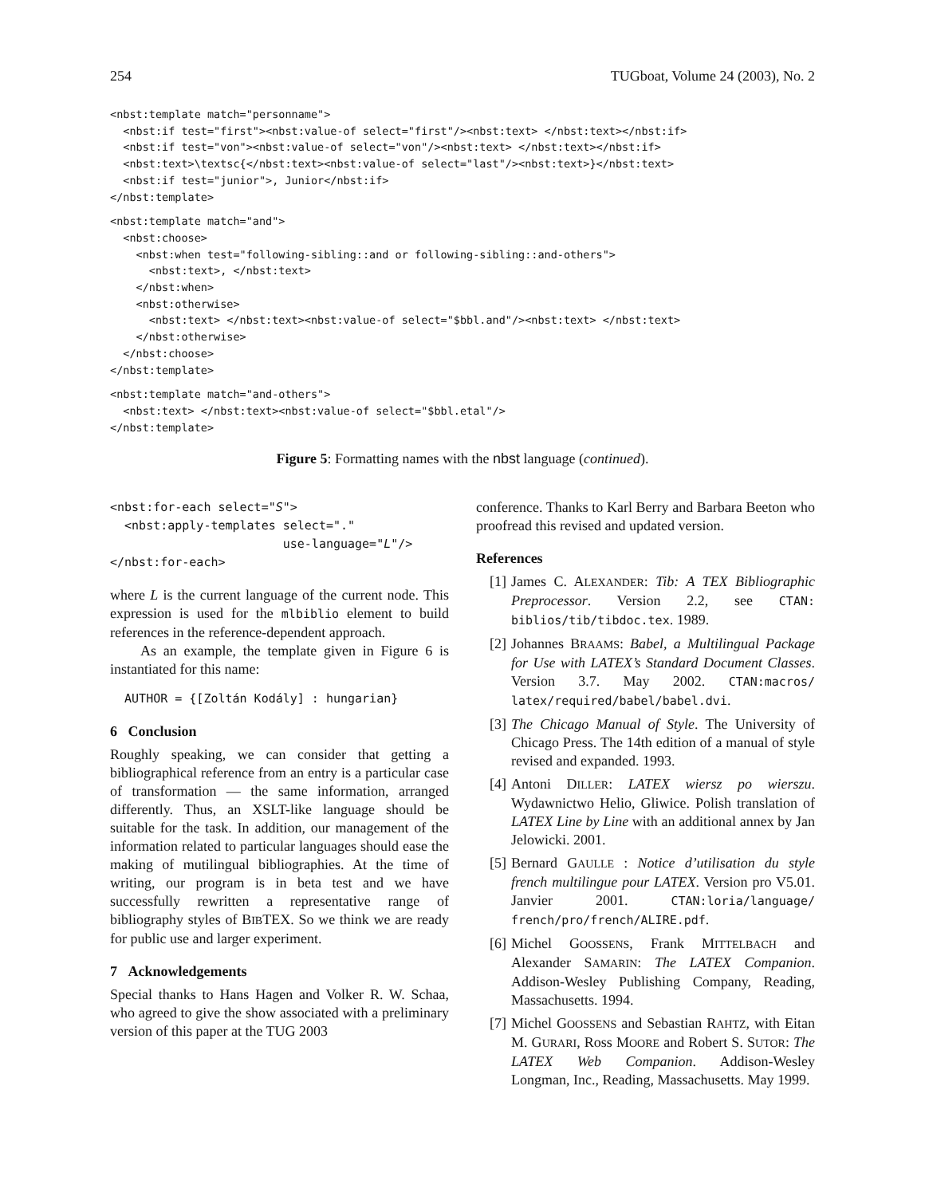254 TUGboat, Volume 24 (2003), No. 2
<nbst:template match="personname">
  <nbst:if test="first"><nbst:value-of select="first"/><nbst:text> </nbst:text></nbst:if>
  <nbst:if test="von"><nbst:value-of select="von"/><nbst:text> </nbst:text></nbst:if>
  <nbst:text>\textsc{</nbst:text><nbst:value-of select="last"/><nbst:text>}</nbst:text>
  <nbst:if test="junior">, Junior</nbst:if>
</nbst:template>
<nbst:template match="and">
  <nbst:choose>
    <nbst:when test="following-sibling::and or following-sibling::and-others">
      <nbst:text>, </nbst:text>
    </nbst:when>
    <nbst:otherwise>
      <nbst:text> </nbst:text><nbst:value-of select="$bbl.and"/><nbst:text> </nbst:text>
    </nbst:otherwise>
  </nbst:choose>
</nbst:template>
<nbst:template match="and-others">
  <nbst:text> </nbst:text><nbst:value-of select="$bbl.etal"/>
</nbst:template>
Figure 5: Formatting names with the nbst language (continued).
<nbst:for-each select="S">
  <nbst:apply-templates select="."
                        use-language="L"/>
</nbst:for-each>
where L is the current language of the current node. This expression is used for the mlbiblio element to build references in the reference-dependent approach.
As an example, the template given in Figure 6 is instantiated for this name:
  AUTHOR = {[Zoltán Kodály] : hungarian}
6 Conclusion
Roughly speaking, we can consider that getting a bibliographical reference from an entry is a particular case of transformation — the same information, arranged differently. Thus, an XSLT-like language should be suitable for the task. In addition, our management of the information related to particular languages should ease the making of mutilingual bibliographies. At the time of writing, our program is in beta test and we have successfully rewritten a representative range of bibliography styles of BIBTEX. So we think we are ready for public use and larger experiment.
7 Acknowledgements
Special thanks to Hans Hagen and Volker R. W. Schaa, who agreed to give the show associated with a preliminary version of this paper at the TUG 2003
conference. Thanks to Karl Berry and Barbara Beeton who proofread this revised and updated version.
References
[1] James C. ALEXANDER: Tib: A TEX Bibliographic Preprocessor. Version 2.2, see CTAN: biblios/tib/tibdoc.tex. 1989.
[2] Johannes BRAAMS: Babel, a Multilingual Package for Use with LATEX’s Standard Document Classes. Version 3.7. May 2002. CTAN:macros/ latex/required/babel/babel.dvi.
[3] The Chicago Manual of Style. The University of Chicago Press. The 14th edition of a manual of style revised and expanded. 1993.
[4] Antoni DILLER: LATEX wiersz po wierszu. Wydawnictwo Helio, Gliwice. Polish translation of LATEX Line by Line with an additional annex by Jan Jelowicki. 2001.
[5] Bernard GAULLE : Notice d’utilisation du style french multilingue pour LATEX. Version pro V5.01. Janvier 2001. CTAN:loria/language/ french/pro/french/ALIRE.pdf.
[6] Michel GOOSSENS, Frank MITTELBACH and Alexander SAMARIN: The LATEX Companion. Addison-Wesley Publishing Company, Reading, Massachusetts. 1994.
[7] Michel GOOSSENS and Sebastian RAHTZ, with Eitan M. GURARI, Ross MOORE and Robert S. SUTOR: The LATEX Web Companion. Addison-Wesley Longman, Inc., Reading, Massachusetts. May 1999.